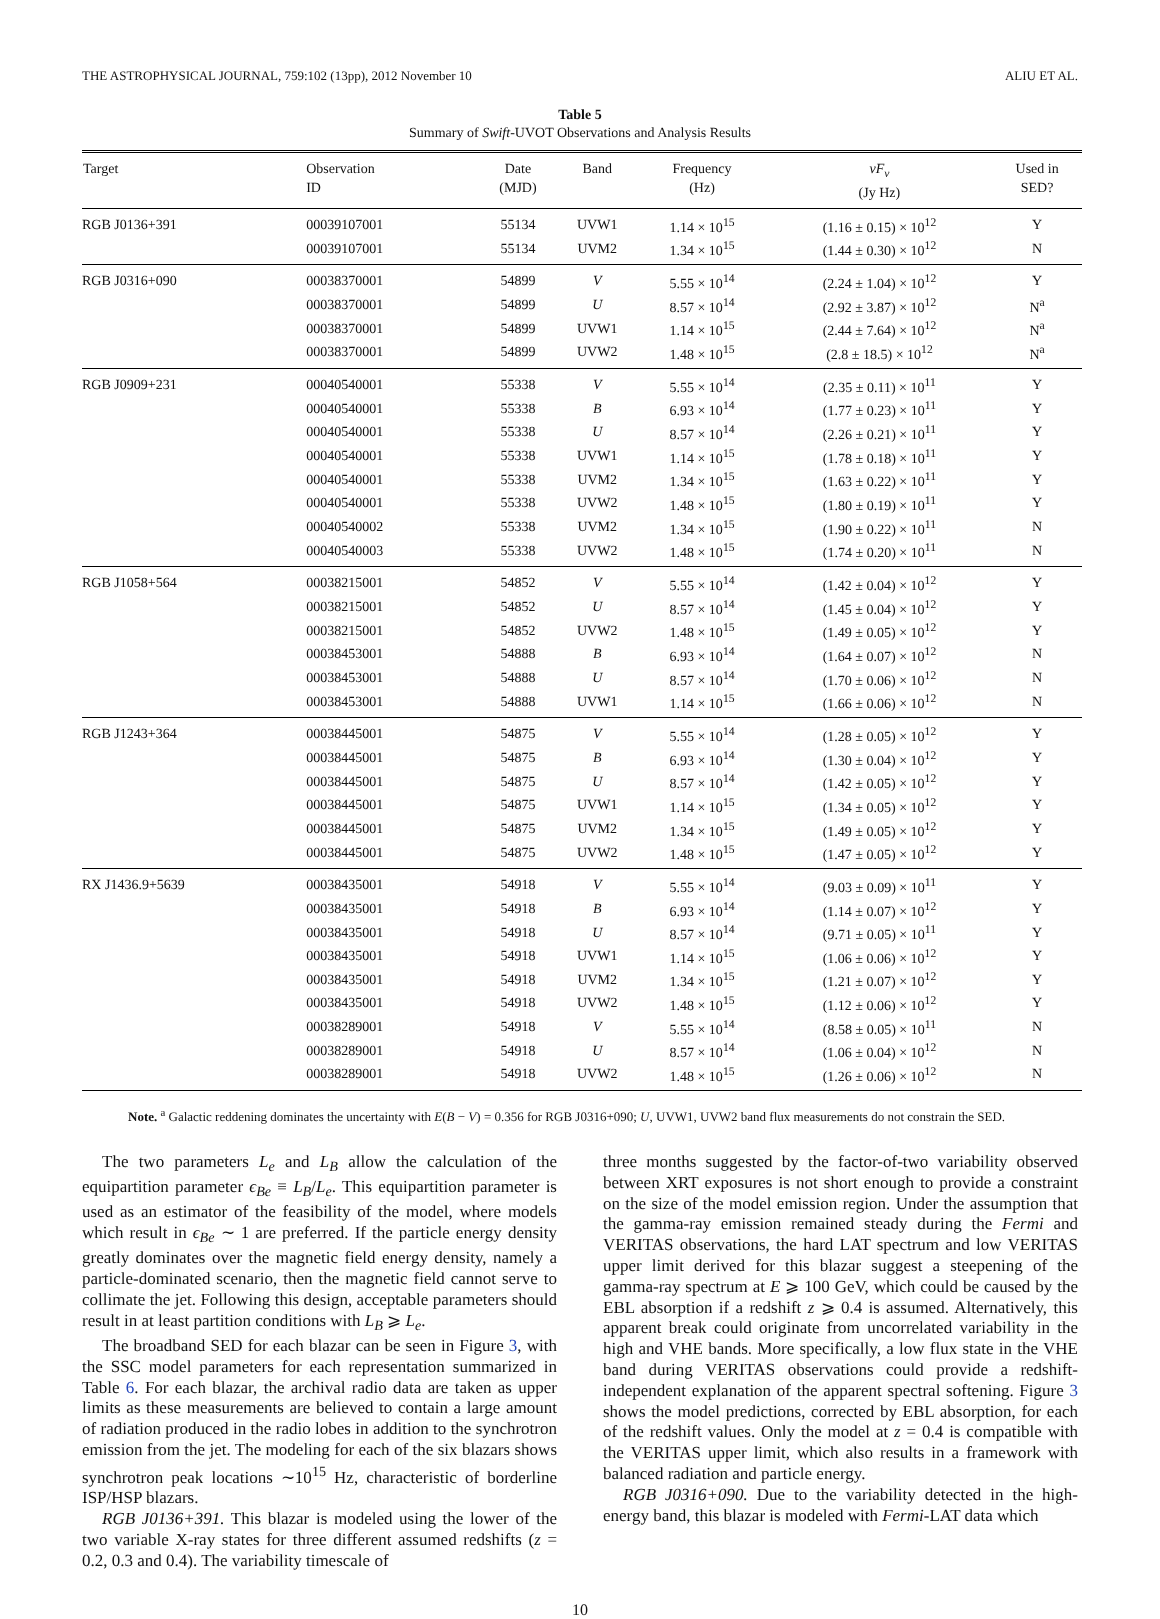THE ASTROPHYSICAL JOURNAL, 759:102 (13pp), 2012 November 10 ALIU ET AL.
Table 5
Summary of Swift-UVOT Observations and Analysis Results
| Target | Observation ID | Date (MJD) | Band | Frequency (Hz) | νF<sub>ν</sub> (Jy Hz) | Used in SED? |
| --- | --- | --- | --- | --- | --- | --- |
| RGB J0136+391 | 00039107001 | 55134 | UVW1 | 1.14 × 10<sup>15</sup> | (1.16 ± 0.15) × 10<sup>12</sup> | Y |
| | 00039107001 | 55134 | UVM2 | 1.34 × 10<sup>15</sup> | (1.44 ± 0.30) × 10<sup>12</sup> | N |
| RGB J0316+090 | 00038370001 | 54899 | V | 5.55 × 10<sup>14</sup> | (2.24 ± 1.04) × 10<sup>12</sup> | Y |
| | 00038370001 | 54899 | U | 8.57 × 10<sup>14</sup> | (2.92 ± 3.87) × 10<sup>12</sup> | N<sup>a</sup> |
| | 00038370001 | 54899 | UVW1 | 1.14 × 10<sup>15</sup> | (2.44 ± 7.64) × 10<sup>12</sup> | N<sup>a</sup> |
| | 00038370001 | 54899 | UVW2 | 1.48 × 10<sup>15</sup> | (2.8 ± 18.5) × 10<sup>12</sup> | N<sup>a</sup> |
| RGB J0909+231 | 00040540001 | 55338 | V | 5.55 × 10<sup>14</sup> | (2.35 ± 0.11) × 10<sup>11</sup> | Y |
| | 00040540001 | 55338 | B | 6.93 × 10<sup>14</sup> | (1.77 ± 0.23) × 10<sup>11</sup> | Y |
| | 00040540001 | 55338 | U | 8.57 × 10<sup>14</sup> | (2.26 ± 0.21) × 10<sup>11</sup> | Y |
| | 00040540001 | 55338 | UVW1 | 1.14 × 10<sup>15</sup> | (1.78 ± 0.18) × 10<sup>11</sup> | Y |
| | 00040540001 | 55338 | UVM2 | 1.34 × 10<sup>15</sup> | (1.63 ± 0.22) × 10<sup>11</sup> | Y |
| | 00040540001 | 55338 | UVW2 | 1.48 × 10<sup>15</sup> | (1.80 ± 0.19) × 10<sup>11</sup> | Y |
| | 00040540002 | 55338 | UVM2 | 1.34 × 10<sup>15</sup> | (1.90 ± 0.22) × 10<sup>11</sup> | N |
| | 00040540003 | 55338 | UVW2 | 1.48 × 10<sup>15</sup> | (1.74 ± 0.20) × 10<sup>11</sup> | N |
| RGB J1058+564 | 00038215001 | 54852 | V | 5.55 × 10<sup>14</sup> | (1.42 ± 0.04) × 10<sup>12</sup> | Y |
| | 00038215001 | 54852 | U | 8.57 × 10<sup>14</sup> | (1.45 ± 0.04) × 10<sup>12</sup> | Y |
| | 00038215001 | 54852 | UVW2 | 1.48 × 10<sup>15</sup> | (1.49 ± 0.05) × 10<sup>12</sup> | Y |
| | 00038453001 | 54888 | B | 6.93 × 10<sup>14</sup> | (1.64 ± 0.07) × 10<sup>12</sup> | N |
| | 00038453001 | 54888 | U | 8.57 × 10<sup>14</sup> | (1.70 ± 0.06) × 10<sup>12</sup> | N |
| | 00038453001 | 54888 | UVW1 | 1.14 × 10<sup>15</sup> | (1.66 ± 0.06) × 10<sup>12</sup> | N |
| RGB J1243+364 | 00038445001 | 54875 | V | 5.55 × 10<sup>14</sup> | (1.28 ± 0.05) × 10<sup>12</sup> | Y |
| | 00038445001 | 54875 | B | 6.93 × 10<sup>14</sup> | (1.30 ± 0.04) × 10<sup>12</sup> | Y |
| | 00038445001 | 54875 | U | 8.57 × 10<sup>14</sup> | (1.42 ± 0.05) × 10<sup>12</sup> | Y |
| | 00038445001 | 54875 | UVW1 | 1.14 × 10<sup>15</sup> | (1.34 ± 0.05) × 10<sup>12</sup> | Y |
| | 00038445001 | 54875 | UVM2 | 1.34 × 10<sup>15</sup> | (1.49 ± 0.05) × 10<sup>12</sup> | Y |
| | 00038445001 | 54875 | UVW2 | 1.48 × 10<sup>15</sup> | (1.47 ± 0.05) × 10<sup>12</sup> | Y |
| RX J1436.9+5639 | 00038435001 | 54918 | V | 5.55 × 10<sup>14</sup> | (9.03 ± 0.09) × 10<sup>11</sup> | Y |
| | 00038435001 | 54918 | B | 6.93 × 10<sup>14</sup> | (1.14 ± 0.07) × 10<sup>12</sup> | Y |
| | 00038435001 | 54918 | U | 8.57 × 10<sup>14</sup> | (9.71 ± 0.05) × 10<sup>11</sup> | Y |
| | 00038435001 | 54918 | UVW1 | 1.14 × 10<sup>15</sup> | (1.06 ± 0.06) × 10<sup>12</sup> | Y |
| | 00038435001 | 54918 | UVM2 | 1.34 × 10<sup>15</sup> | (1.21 ± 0.07) × 10<sup>12</sup> | Y |
| | 00038435001 | 54918 | UVW2 | 1.48 × 10<sup>15</sup> | (1.12 ± 0.06) × 10<sup>12</sup> | Y |
| | 00038289001 | 54918 | V | 5.55 × 10<sup>14</sup> | (8.58 ± 0.05) × 10<sup>11</sup> | N |
| | 00038289001 | 54918 | U | 8.57 × 10<sup>14</sup> | (1.06 ± 0.04) × 10<sup>12</sup> | N |
| | 00038289001 | 54918 | UVW2 | 1.48 × 10<sup>15</sup> | (1.26 ± 0.06) × 10<sup>12</sup> | N |
Note. <sup>a</sup> Galactic reddening dominates the uncertainty with E(B − V) = 0.356 for RGB J0316+090; U, UVW1, UVW2 band flux measurements do not constrain the SED.
The two parameters L<sub>e</sub> and L<sub>B</sub> allow the calculation of the equipartition parameter ϵ<sub>Be</sub> ≡ L<sub>B</sub>/L<sub>e</sub>. This equipartition parameter is used as an estimator of the feasibility of the model, where models which result in ϵ<sub>Be</sub> ∼ 1 are preferred. If the particle energy density greatly dominates over the magnetic field energy density, namely a particle-dominated scenario, then the magnetic field cannot serve to collimate the jet. Following this design, acceptable parameters should result in at least partition conditions with L<sub>B</sub> ⩾ L<sub>e</sub>.
The broadband SED for each blazar can be seen in Figure 3, with the SSC model parameters for each representation summarized in Table 6. For each blazar, the archival radio data are taken as upper limits as these measurements are believed to contain a large amount of radiation produced in the radio lobes in addition to the synchrotron emission from the jet. The modeling for each of the six blazars shows synchrotron peak locations ∼10<sup>15</sup> Hz, characteristic of borderline ISP/HSP blazars.
RGB J0136+391. This blazar is modeled using the lower of the two variable X-ray states for three different assumed redshifts (z = 0.2, 0.3 and 0.4). The variability timescale of
three months suggested by the factor-of-two variability observed between XRT exposures is not short enough to provide a constraint on the size of the model emission region. Under the assumption that the gamma-ray emission remained steady during the Fermi and VERITAS observations, the hard LAT spectrum and low VERITAS upper limit derived for this blazar suggest a steepening of the gamma-ray spectrum at E ⩾ 100 GeV, which could be caused by the EBL absorption if a redshift z ⩾ 0.4 is assumed. Alternatively, this apparent break could originate from uncorrelated variability in the high and VHE bands. More specifically, a low flux state in the VHE band during VERITAS observations could provide a redshift-independent explanation of the apparent spectral softening. Figure 3 shows the model predictions, corrected by EBL absorption, for each of the redshift values. Only the model at z = 0.4 is compatible with the VERITAS upper limit, which also results in a framework with balanced radiation and particle energy.
RGB J0316+090. Due to the variability detected in the high-energy band, this blazar is modeled with Fermi-LAT data which
10